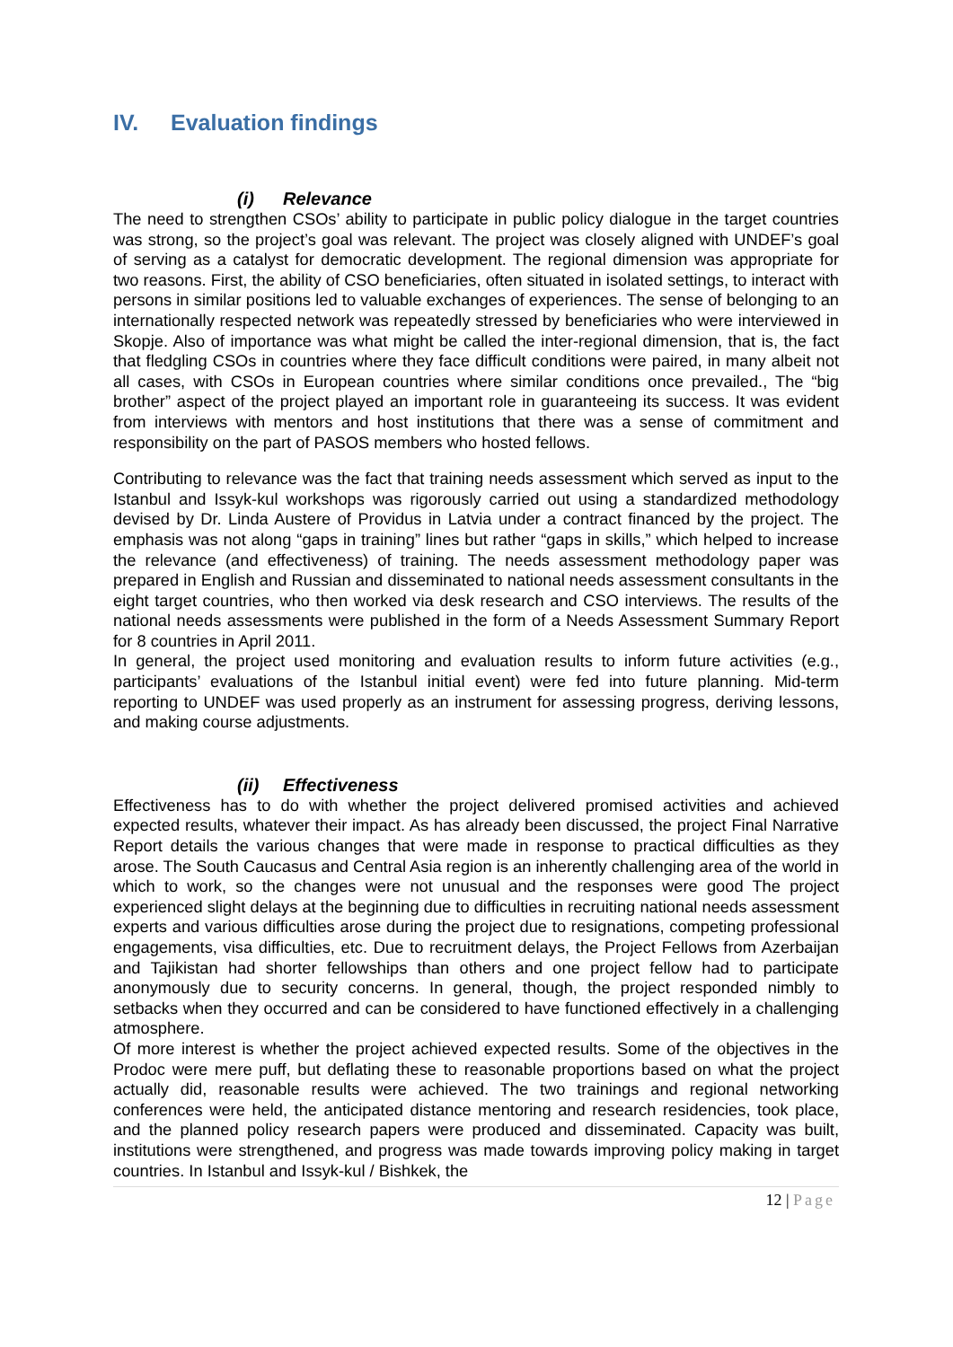IV. Evaluation findings
(i) Relevance
The need to strengthen CSOs’ ability to participate in public policy dialogue in the target countries was strong, so the project’s goal was relevant. The project was closely aligned with UNDEF’s goal of serving as a catalyst for democratic development. The regional dimension was appropriate for two reasons. First, the ability of CSO beneficiaries, often situated in isolated settings, to interact with persons in similar positions led to valuable exchanges of experiences. The sense of belonging to an internationally respected network was repeatedly stressed by beneficiaries who were interviewed in Skopje. Also of importance was what might be called the inter-regional dimension, that is, the fact that fledgling CSOs in countries where they face difficult conditions were paired, in many albeit not all cases, with CSOs in European countries where similar conditions once prevailed., The “big brother” aspect of the project played an important role in guaranteeing its success. It was evident from interviews with mentors and host institutions that there was a sense of commitment and responsibility on the part of PASOS members who hosted fellows.
Contributing to relevance was the fact that training needs assessment which served as input to the Istanbul and Issyk-kul workshops was rigorously carried out using a standardized methodology devised by Dr. Linda Austere of Providus in Latvia under a contract financed by the project. The emphasis was not along “gaps in training” lines but rather “gaps in skills,” which helped to increase the relevance (and effectiveness) of training. The needs assessment methodology paper was prepared in English and Russian and disseminated to national needs assessment consultants in the eight target countries, who then worked via desk research and CSO interviews. The results of the national needs assessments were published in the form of a Needs Assessment Summary Report for 8 countries in April 2011.
In general, the project used monitoring and evaluation results to inform future activities (e.g., participants’ evaluations of the Istanbul initial event) were fed into future planning. Mid-term reporting to UNDEF was used properly as an instrument for assessing progress, deriving lessons, and making course adjustments.
(ii) Effectiveness
Effectiveness has to do with whether the project delivered promised activities and achieved expected results, whatever their impact. As has already been discussed, the project Final Narrative Report details the various changes that were made in response to practical difficulties as they arose. The South Caucasus and Central Asia region is an inherently challenging area of the world in which to work, so the changes were not unusual and the responses were good The project experienced slight delays at the beginning due to difficulties in recruiting national needs assessment experts and various difficulties arose during the project due to resignations, competing professional engagements, visa difficulties, etc. Due to recruitment delays, the Project Fellows from Azerbaijan and Tajikistan had shorter fellowships than others and one project fellow had to participate anonymously due to security concerns. In general, though, the project responded nimbly to setbacks when they occurred and can be considered to have functioned effectively in a challenging atmosphere.
Of more interest is whether the project achieved expected results. Some of the objectives in the Prodoc were mere puff, but deflating these to reasonable proportions based on what the project actually did, reasonable results were achieved. The two trainings and regional networking conferences were held, the anticipated distance mentoring and research residencies, took place, and the planned policy research papers were produced and disseminated. Capacity was built, institutions were strengthened, and progress was made towards improving policy making in target countries. In Istanbul and Issyk-kul / Bishkek, the
12 | Page